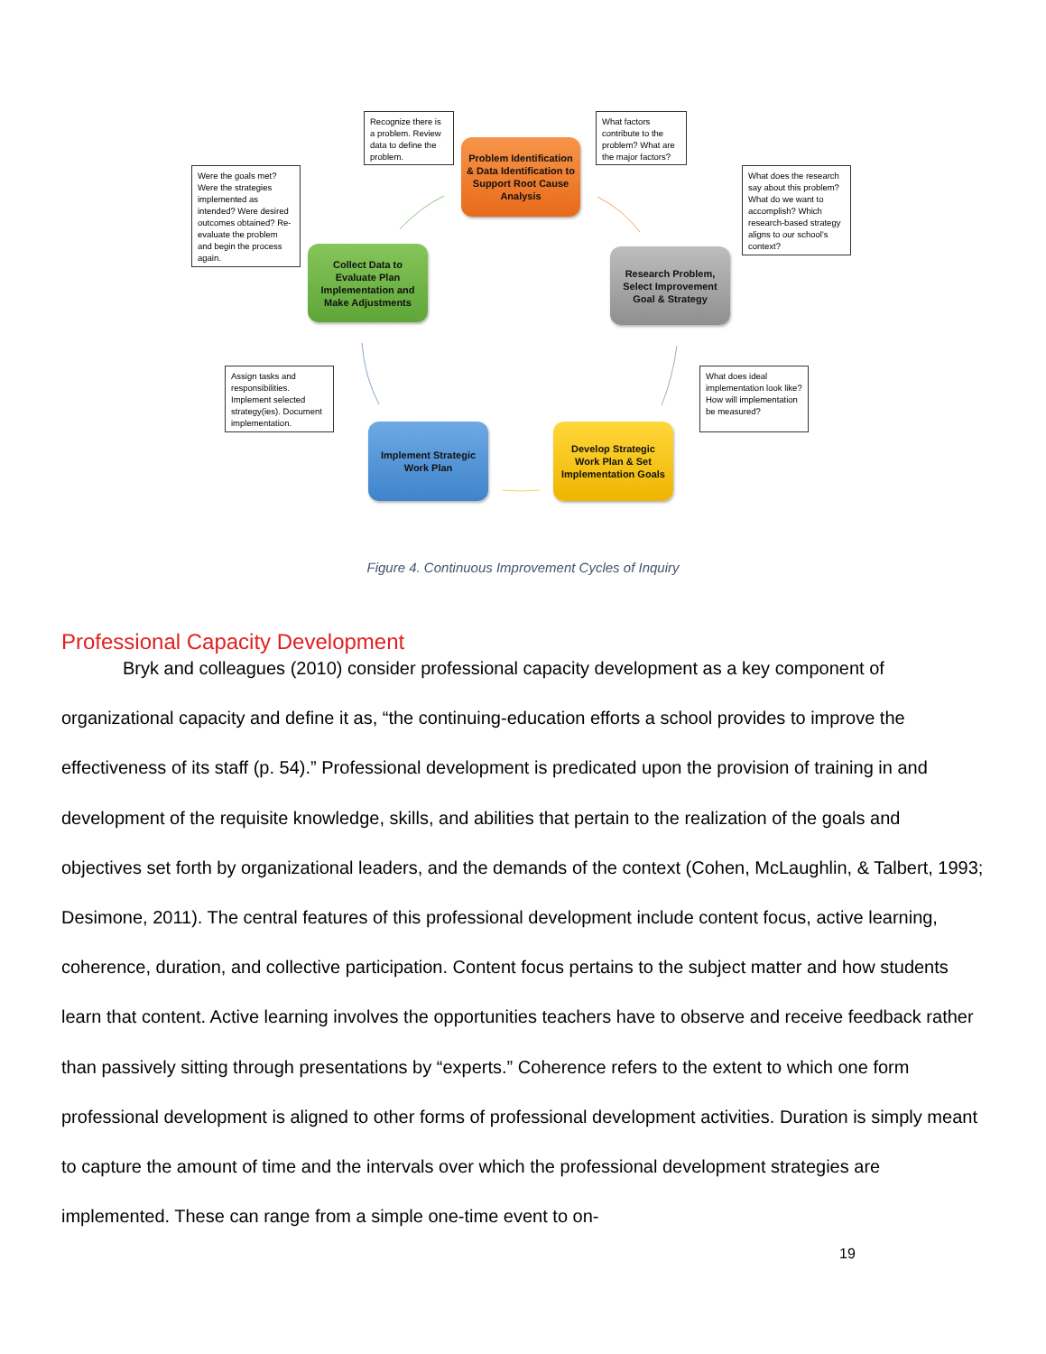Recognize there is a problem. Review data to define the problem.
Problem Identification & Data Identification to Support Root Cause Analysis
What factors contribute to the problem? What are the major factors?
Were the goals met? Were the strategies implemented as intended? Were desired outcomes obtained? Re-evaluate the problem and begin the process again.
Collect Data to Evaluate Plan Implementation and Make Adjustments
Research Problem, Select Improvement Goal & Strategy
What does the research say about this problem? What do we want to accomplish? Which research-based strategy aligns to our school’s context?
Assign tasks and responsibilities. Implement selected strategy(ies). Document implementation.
What does ideal implementation look like? How will implementation be measured?
Implement Strategic Work Plan
Develop Strategic Work Plan & Set Implementation Goals
Figure 4. Continuous Improvement Cycles of Inquiry
Professional Capacity Development
Bryk and colleagues (2010) consider professional capacity development as a key component of organizational capacity and define it as, “the continuing-education efforts a school provides to improve the effectiveness of its staff (p. 54).” Professional development is predicated upon the provision of training in and development of the requisite knowledge, skills, and abilities that pertain to the realization of the goals and objectives set forth by organizational leaders, and the demands of the context (Cohen, McLaughlin, & Talbert, 1993; Desimone, 2011). The central features of this professional development include content focus, active learning, coherence, duration, and collective participation. Content focus pertains to the subject matter and how students learn that content. Active learning involves the opportunities teachers have to observe and receive feedback rather than passively sitting through presentations by “experts.” Coherence refers to the extent to which one form professional development is aligned to other forms of professional development activities. Duration is simply meant to capture the amount of time and the intervals over which the professional development strategies are implemented. These can range from a simple one-time event to on-
19